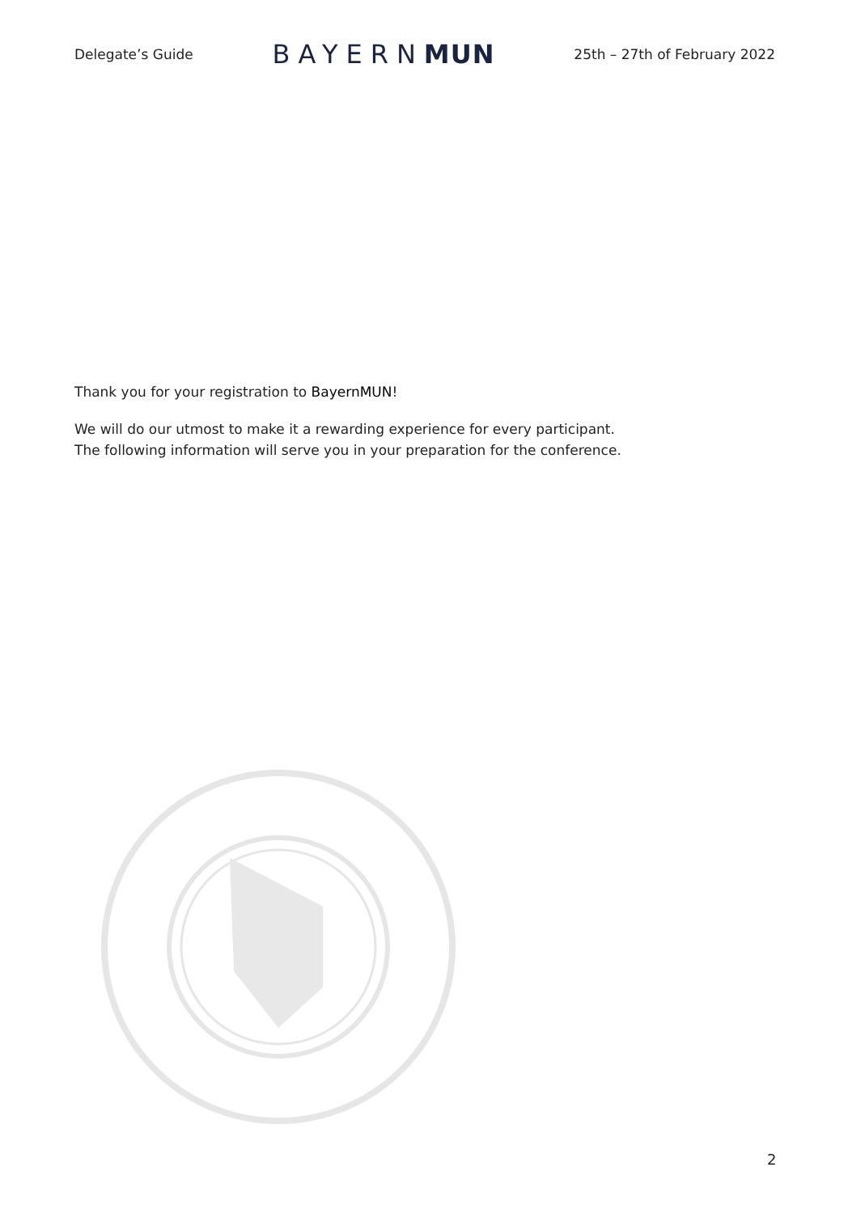Delegate’s Guide BAYERNMUN 25th – 27th of February 2022
Thank you for your registration to BayernMUN!
We will do our utmost to make it a rewarding experience for every participant.
The following information will serve you in your preparation for the conference.
2